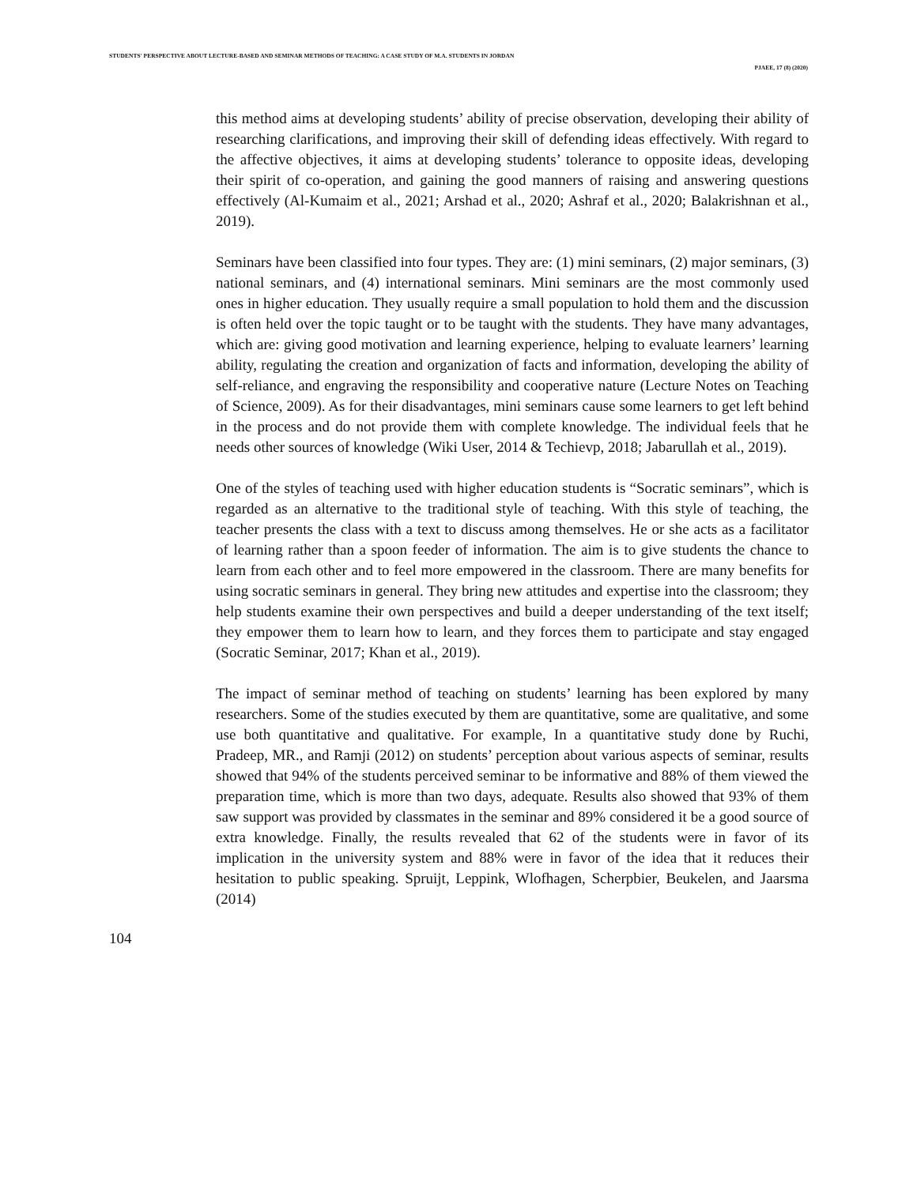STUDENTS' PERSPECTIVE ABOUT LECTURE-BASED AND SEMINAR METHODS OF TEACHING: A CASE STUDY OF M.A. STUDENTS IN JORDAN
PJAEE, 17 (8) (2020)
this method aims at developing students’ ability of precise observation, developing their ability of researching clarifications, and improving their skill of defending ideas effectively. With regard to the affective objectives, it aims at developing students’ tolerance to opposite ideas, developing their spirit of co-operation, and gaining the good manners of raising and answering questions effectively (Al-Kumaim et al., 2021; Arshad et al., 2020; Ashraf et al., 2020; Balakrishnan et al., 2019).
Seminars have been classified into four types. They are: (1) mini seminars, (2) major seminars, (3) national seminars, and (4) international seminars. Mini seminars are the most commonly used ones in higher education. They usually require a small population to hold them and the discussion is often held over the topic taught or to be taught with the students. They have many advantages, which are: giving good motivation and learning experience, helping to evaluate learners’ learning ability, regulating the creation and organization of facts and information, developing the ability of self-reliance, and engraving the responsibility and cooperative nature (Lecture Notes on Teaching of Science, 2009). As for their disadvantages, mini seminars cause some learners to get left behind in the process and do not provide them with complete knowledge. The individual feels that he needs other sources of knowledge (Wiki User, 2014 & Techievp, 2018; Jabarullah et al., 2019).
One of the styles of teaching used with higher education students is “Socratic seminars”, which is regarded as an alternative to the traditional style of teaching. With this style of teaching, the teacher presents the class with a text to discuss among themselves. He or she acts as a facilitator of learning rather than a spoon feeder of information. The aim is to give students the chance to learn from each other and to feel more empowered in the classroom. There are many benefits for using socratic seminars in general. They bring new attitudes and expertise into the classroom; they help students examine their own perspectives and build a deeper understanding of the text itself; they empower them to learn how to learn, and they forces them to participate and stay engaged (Socratic Seminar, 2017; Khan et al., 2019).
The impact of seminar method of teaching on students’ learning has been explored by many researchers. Some of the studies executed by them are quantitative, some are qualitative, and some use both quantitative and qualitative. For example, In a quantitative study done by Ruchi, Pradeep, MR., and Ramji (2012) on students’ perception about various aspects of seminar, results showed that 94% of the students perceived seminar to be informative and 88% of them viewed the preparation time, which is more than two days, adequate. Results also showed that 93% of them saw support was provided by classmates in the seminar and 89% considered it be a good source of extra knowledge. Finally, the results revealed that 62 of the students were in favor of its implication in the university system and 88% were in favor of the idea that it reduces their hesitation to public speaking. Spruijt, Leppink, Wlofhagen, Scherpbier, Beukelen, and Jaarsma (2014)
104